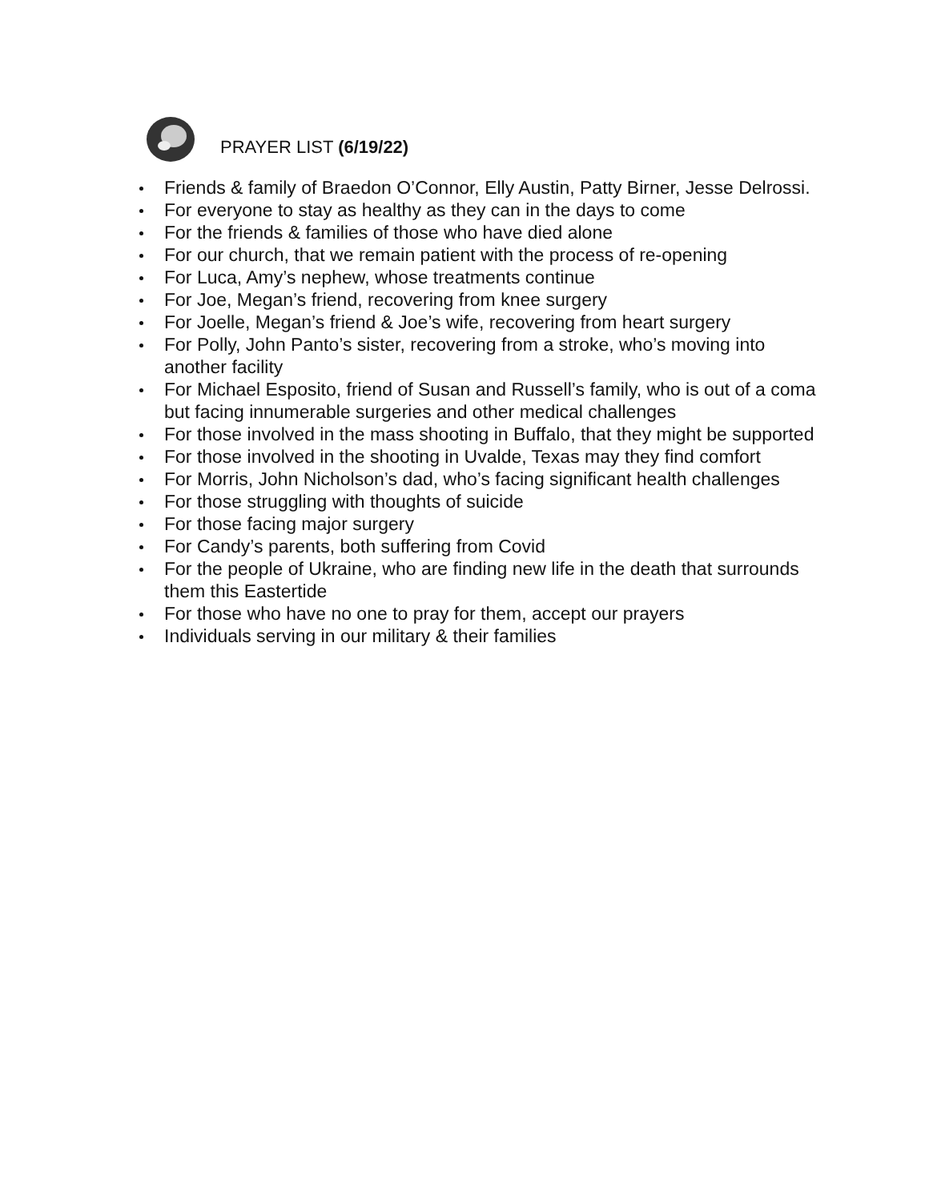PRAYER LIST (6/19/22)
Friends & family of Braedon O’Connor, Elly Austin, Patty Birner, Jesse Delrossi.
For everyone to stay as healthy as they can in the days to come
For the friends & families of those who have died alone
For our church, that we remain patient with the process of re-opening
For Luca, Amy’s nephew, whose treatments continue
For Joe, Megan’s friend, recovering from knee surgery
For Joelle, Megan’s friend & Joe’s wife, recovering from heart surgery
For Polly, John Panto’s sister, recovering from a stroke, who’s moving into another facility
For Michael Esposito, friend of Susan and Russell’s family, who is out of a coma but facing innumerable surgeries and other medical challenges
For those involved in the mass shooting in Buffalo, that they might be supported
For those involved in the shooting in Uvalde, Texas may they find comfort
For Morris, John Nicholson’s dad, who’s facing significant health challenges
For those struggling with thoughts of suicide
For those facing major surgery
For Candy’s parents, both suffering from Covid
For the people of Ukraine, who are finding new life in the death that surrounds them this Eastertide
For those who have no one to pray for them, accept our prayers
Individuals serving in our military & their families